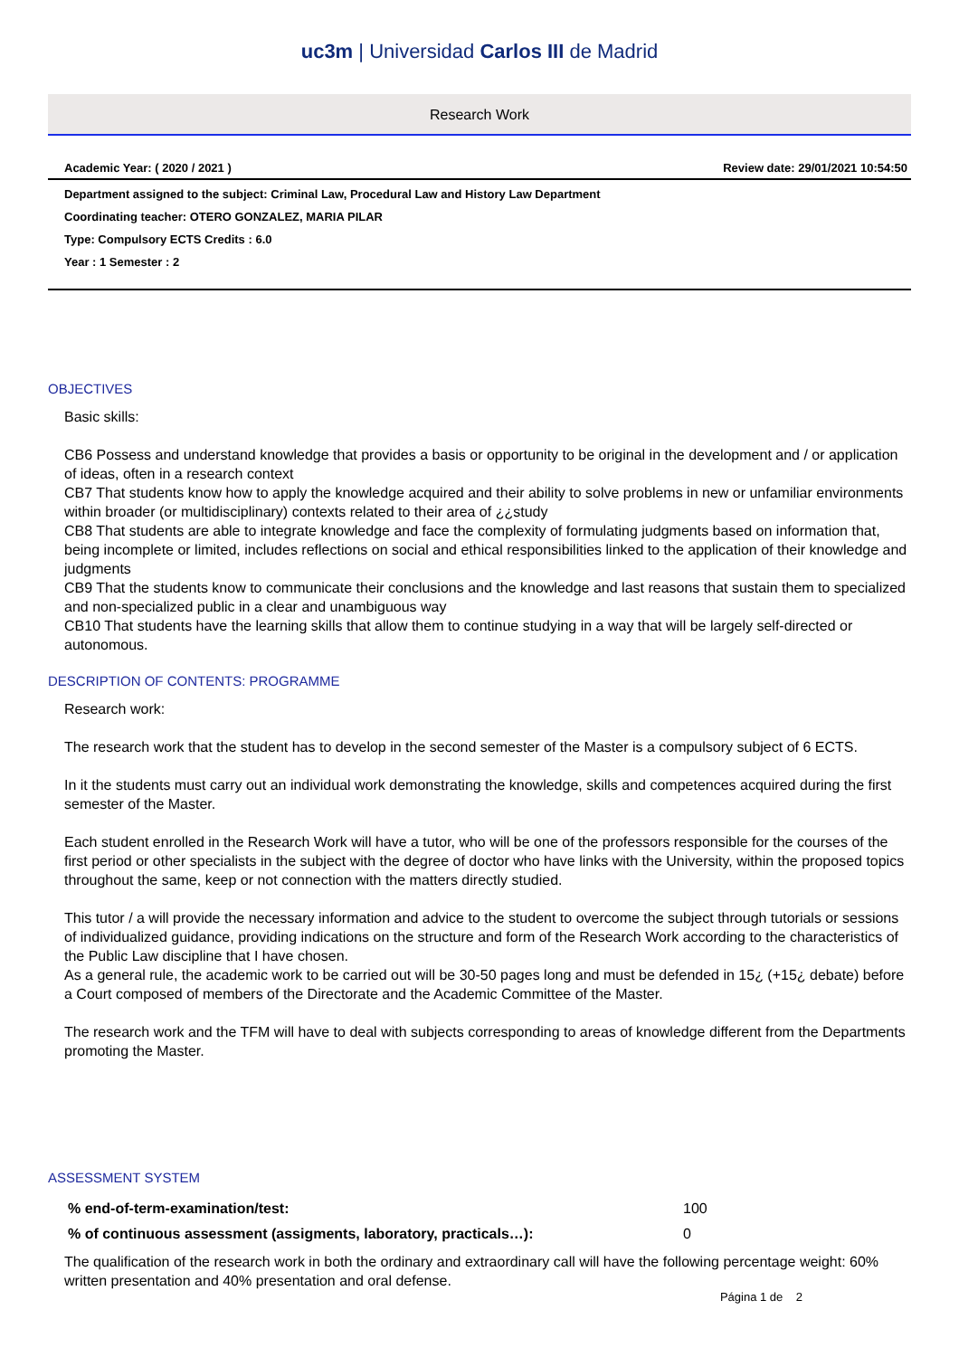uc3m | Universidad Carlos III de Madrid
Research Work
Academic Year: ( 2020 / 2021 ) Review date: 29/01/2021 10:54:50
Department assigned to the subject: Criminal Law, Procedural Law and History Law Department
Coordinating teacher: OTERO GONZALEZ, MARIA PILAR
Type: Compulsory ECTS Credits : 6.0
Year : 1 Semester : 2
OBJECTIVES
Basic skills:
CB6 Possess and understand knowledge that provides a basis or opportunity to be original in the development and / or application of ideas, often in a research context
CB7 That students know how to apply the knowledge acquired and their ability to solve problems in new or unfamiliar environments within broader (or multidisciplinary) contexts related to their area of ¿¿study
CB8 That students are able to integrate knowledge and face the complexity of formulating judgments based on information that, being incomplete or limited, includes reflections on social and ethical responsibilities linked to the application of their knowledge and judgments
CB9 That the students know to communicate their conclusions and the knowledge and last reasons that sustain them to specialized and non-specialized public in a clear and unambiguous way
CB10 That students have the learning skills that allow them to continue studying in a way that will be largely self-directed or autonomous.
DESCRIPTION OF CONTENTS: PROGRAMME
Research work:
The research work that the student has to develop in the second semester of the Master is a compulsory subject of 6 ECTS.
In it the students must carry out an individual work demonstrating the knowledge, skills and competences acquired during the first semester of the Master.
Each student enrolled in the Research Work will have a tutor, who will be one of the professors responsible for the courses of the first period or other specialists in the subject with the degree of doctor who have links with the University, within the proposed topics throughout the same, keep or not connection with the matters directly studied.
This tutor / a will provide the necessary information and advice to the student to overcome the subject through tutorials or sessions of individualized guidance, providing indications on the structure and form of the Research Work according to the characteristics of the Public Law discipline that I have chosen.
As a general rule, the academic work to be carried out will be 30-50 pages long and must be defended in 15¿ (+15¿ debate) before a Court composed of members of the Directorate and the Academic Committee of the Master.
The research work and the TFM will have to deal with subjects corresponding to areas of knowledge different from the Departments promoting the Master.
ASSESSMENT SYSTEM
| % end-of-term-examination/test: | 100 |
| % of continuous assessment (assigments, laboratory, practicals…): | 0 |
The qualification of the research work in both the ordinary and extraordinary call will have the following percentage weight: 60% written presentation and 40% presentation and oral defense.
Página 1 de 2